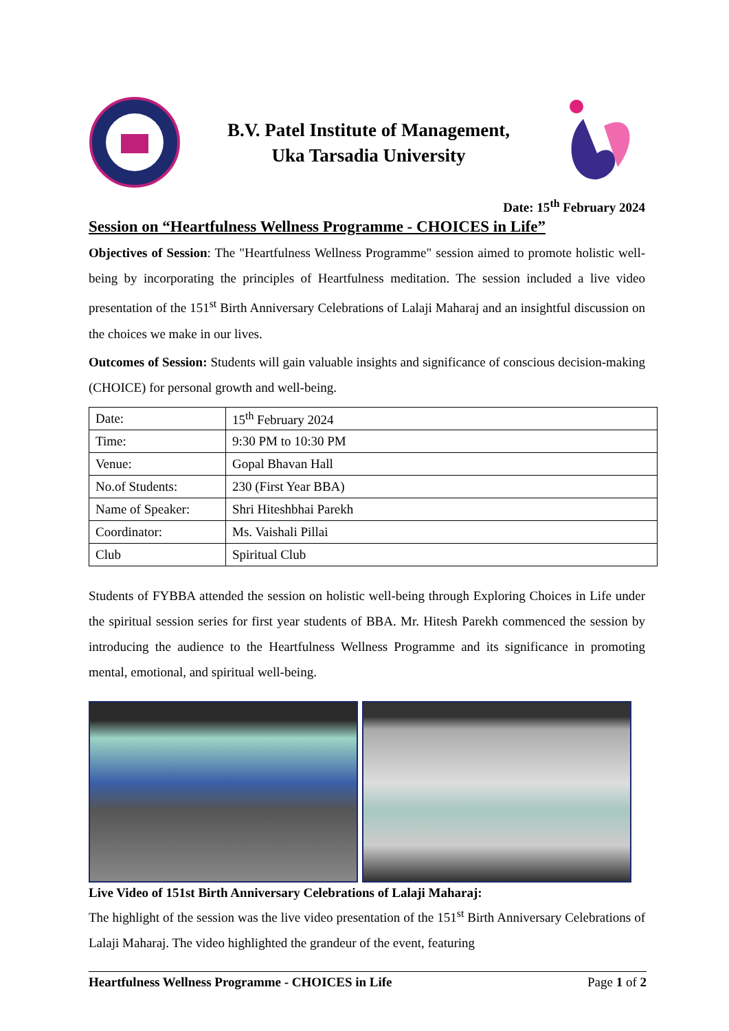B.V. Patel Institute of Management,
Uka Tarsadia University
Date: 15<sup>th</sup> February 2024
Session on “Heartfulness Wellness Programme - CHOICES in Life”
Objectives of Session: The "Heartfulness Wellness Programme" session aimed to promote holistic well-being by incorporating the principles of Heartfulness meditation. The session included a live video presentation of the 151<sup>st</sup> Birth Anniversary Celebrations of Lalaji Maharaj and an insightful discussion on the choices we make in our lives.
Outcomes of Session: Students will gain valuable insights and significance of conscious decision-making (CHOICE) for personal growth and well-being.
| Date: | 15<sup>th</sup> February 2024 |
| Time: | 9:30 PM to 10:30 PM |
| Venue: | Gopal Bhavan Hall |
| No.of Students: | 230 (First Year BBA) |
| Name of Speaker: | Shri Hiteshbhai Parekh |
| Coordinator: | Ms. Vaishali Pillai |
| Club | Spiritual Club |
Students of FYBBA attended the session on holistic well-being through Exploring Choices in Life under the spiritual session series for first year students of BBA. Mr. Hitesh Parekh commenced the session by introducing the audience to the Heartfulness Wellness Programme and its significance in promoting mental, emotional, and spiritual well-being.
Live Video of 151st Birth Anniversary Celebrations of Lalaji Maharaj:
The highlight of the session was the live video presentation of the 151<sup>st</sup> Birth Anniversary Celebrations of Lalaji Maharaj. The video highlighted the grandeur of the event, featuring
Heartfulness Wellness Programme - CHOICES in Life Page 1 of 2